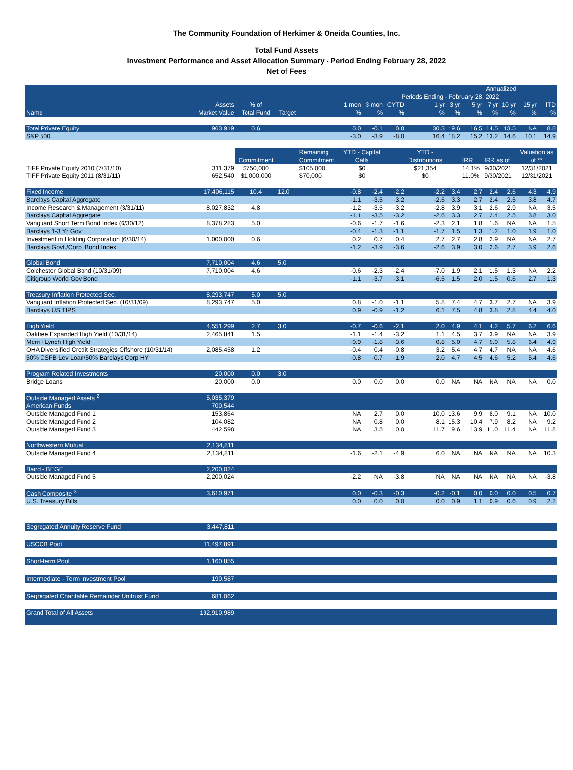The Community Foundation of Herkimer & Oneida Counties, Inc.
Total Fund Assets
Investment Performance and Asset Allocation Summary - Period Ending February 28, 2022
Net of Fees
| | | | | | | | | | Annualized | | | | | |
| --- | --- | --- | --- | --- | --- | --- | --- | --- | --- | --- | --- | --- | --- | --- |
| | | | | | | | Periods Ending - February 28, 2022 | | | | | | | |
| | Assets | % of | | | 1 mon | 3 mon | CYTD | 1 yr | 3 yr | 5 yr | 7 yr | 10 yr | 15 yr | ITD |
| Name | Market Value | Total Fund | Target | | % | % | % | % | % | % | % | % | % | % |
| Total Private Equity | 963,919 | 0.6 | | | 0.0 | -0.1 | 0.0 | 30.3 | 19.6 | 16.5 | 14.5 | 13.5 | NA | 8.8 |
| S&P 500 | | | | | -3.0 | -3.9 | -8.0 | 16.4 | 18.2 | 15.2 | 13.2 | 14.6 | 10.1 | 14.9 |
| | | | | Remaining | YTD - Capital | | | YTD - | | | | | Valuation as | |
| | | Commitment | | Commitment | Calls | | | Distributions | | IRR | IRR as of | | of ** | |
| TIFF Private Equity 2010 (7/31/10) | 311,379 | $750,000 | | $105,000 | $0 | | | $21,354 | | 14.1% | 9/30/2021 | | 12/31/2021 | |
| TIFF Private Equity 2011 (8/31/11) | 652,540 | $1,000,000 | | $70,000 | $0 | | | $0 | | 11.0% | 9/30/2021 | | 12/31/2021 | |
| Fixed Income | 17,406,115 | 10.4 | 12.0 | | -0.8 | -2.4 | -2.2 | -2.2 | 3.4 | 2.7 | 2.4 | 2.6 | 4.3 | 4.9 |
| Barclays Capital Aggregate | | | | | -1.1 | -3.5 | -3.2 | -2.6 | 3.3 | 2.7 | 2.4 | 2.5 | 3.8 | 4.7 |
| Income Research & Management (3/31/11) | 8,027,832 | 4.8 | | | -1.2 | -3.5 | -3.2 | -2.8 | 3.9 | 3.1 | 2.6 | 2.9 | NA | 3.5 |
| Barclays Capital Aggregate | | | | | -1.1 | -3.5 | -3.2 | -2.6 | 3.3 | 2.7 | 2.4 | 2.5 | 3.8 | 3.0 |
| Vanguard Short Term Bond Index (6/30/12) | 8,378,283 | 5.0 | | | -0.6 | -1.7 | -1.6 | -2.3 | 2.1 | 1.8 | 1.6 | NA | NA | 1.5 |
| Barclays 1-3 Yr Govt | | | | | -0.4 | -1.3 | -1.1 | -1.7 | 1.5 | 1.3 | 1.2 | 1.0 | 1.9 | 1.0 |
| Investment in Holding Corporation (6/30/14) | 1,000,000 | 0.6 | | | 0.2 | 0.7 | 0.4 | 2.7 | 2.7 | 2.8 | 2.9 | NA | NA | 2.7 |
| Barclays Govt./Corp. Bond Index | | | | | -1.2 | -3.9 | -3.6 | -2.6 | 3.9 | 3.0 | 2.6 | 2.7 | 3.9 | 2.6 |
| Global Bond | 7,710,004 | 4.6 | 5.0 | | | | | | | | | | | |
| Colchester Global Bond (10/31/09) | 7,710,004 | 4.6 | | | -0.6 | -2.3 | -2.4 | -7.0 | 1.9 | 2.1 | 1.5 | 1.3 | NA | 2.2 |
| Citigroup World Gov Bond | | | | | -1.1 | -3.7 | -3.1 | -6.5 | 1.5 | 2.0 | 1.5 | 0.6 | 2.7 | 1.3 |
| Treasury Inflation Protected Sec. | 8,293,747 | 5.0 | 5.0 | | | | | | | | | | | |
| Vanguard Inflation Protected Sec. (10/31/09) | 8,293,747 | 5.0 | | | 0.8 | -1.0 | -1.1 | 5.8 | 7.4 | 4.7 | 3.7 | 2.7 | NA | 3.9 |
| Barclays US TIPS | | | | | 0.9 | -0.9 | -1.2 | 6.1 | 7.5 | 4.8 | 3.8 | 2.8 | 4.4 | 4.0 |
| High Yield | 4,551,299 | 2.7 | 3.0 | | -0.7 | -0.6 | -2.1 | 2.0 | 4.9 | 4.1 | 4.2 | 5.7 | 6.2 | 6.6 |
| Oaktree Expanded High Yield (10/31/14) | 2,465,841 | 1.5 | | | -1.1 | -1.4 | -3.2 | 1.1 | 4.5 | 3.7 | 3.9 | NA | NA | 3.9 |
| Merrill Lynch High Yield | | | | | -0.9 | -1.8 | -3.6 | 0.8 | 5.0 | 4.7 | 5.0 | 5.8 | 6.4 | 4.9 |
| OHA Diversified Credit Strategies Offshore (10/31/14) | 2,085,458 | 1.2 | | | -0.4 | 0.4 | -0.8 | 3.2 | 5.4 | 4.7 | 4.7 | NA | NA | 4.6 |
| 50% CSFB Lev Loan/50% Barclays Corp HY | | | | | -0.8 | -0.7 | -1.9 | 2.0 | 4.7 | 4.5 | 4.6 | 5.2 | 5.4 | 4.6 |
| Program Related Investments | 20,000 | 0.0 | 3.0 | | | | | | | | | | | |
| Bridge Loans | 20,000 | 0.0 | | | 0.0 | 0.0 | 0.0 | 0.0 | NA | NA | NA | NA | NA | 0.0 |
| Outside Managed Assets <sup>2</sup> | 5,035,379 | | | | | | | | | | | | | |
| American Funds | 700,544 | | | | | | | | | | | | | |
| Outside Managed Fund 1 | 153,864 | | | | NA | 2.7 | 0.0 | 10.0 | 13.6 | 9.9 | 8.0 | 9.1 | NA | 10.0 |
| Outside Managed Fund 2 | 104,082 | | | | NA | 0.8 | 0.0 | 8.1 | 15.3 | 10.4 | 7.9 | 8.2 | NA | 9.2 |
| Outside Managed Fund 3 | 442,598 | | | | NA | 3.5 | 0.0 | 11.7 | 19.6 | 13.9 | 11.0 | 11.4 | NA | 11.8 |
| Northwestern Mutual | 2,134,811 | | | | | | | | | | | | | |
| Outside Managed Fund 4 | 2,134,811 | | | | -1.6 | -2.1 | -4.9 | 6.0 | NA | NA | NA | NA | NA | 10.3 |
| Baird - BEGE | 2,200,024 | | | | | | | | | | | | | |
| Outside Managed Fund 5 | 2,200,024 | | | | -2.2 | NA | -3.8 | NA | NA | NA | NA | NA | NA | -3.8 |
| Cash Composite <sup>3</sup> | 3,610,971 | | | | 0.0 | -0.3 | -0.3 | -0.2 | -0.1 | 0.0 | 0.0 | 0.0 | 0.5 | 0.7 |
| U.S. Treasury Bills | | | | | 0.0 | 0.0 | 0.0 | 0.0 | 0.9 | 1.1 | 0.9 | 0.6 | 0.9 | 2.2 |
| Segregated Annuity Reserve Fund | 3,447,811 | | | | | | | | | | | | | |
| USCCB Pool | 11,497,891 | | | | | | | | | | | | | |
| Short-term Pool | 1,160,855 | | | | | | | | | | | | | |
| Intermediate - Term Investment Pool | 190,587 | | | | | | | | | | | | | |
| Segregated Charitable Remainder Unitrust Fund | 681,062 | | | | | | | | | | | | | |
| Grand Total of All Assets | 192,910,989 | | | | | | | | | | | | | |